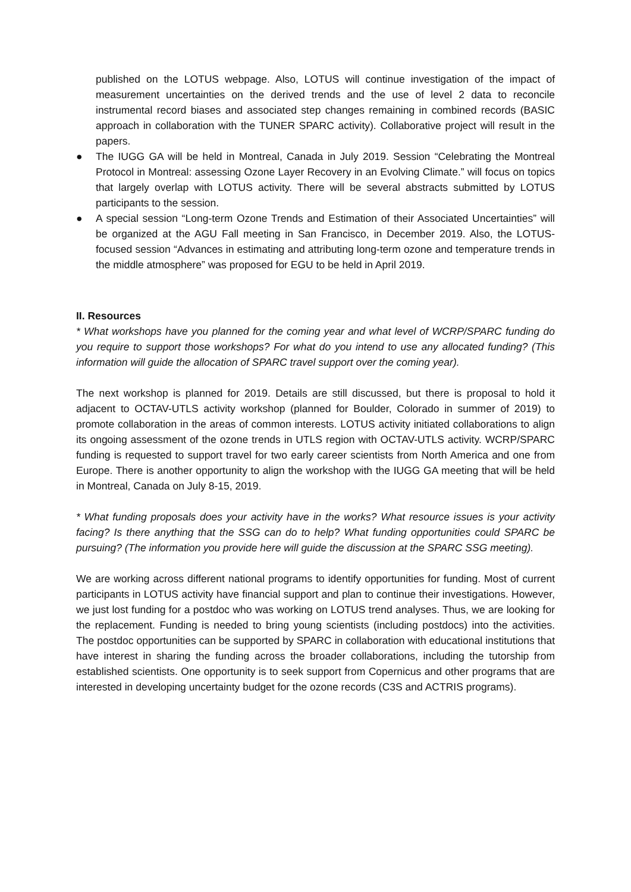published on the LOTUS webpage. Also, LOTUS will continue investigation of the impact of measurement uncertainties on the derived trends and the use of level 2 data to reconcile instrumental record biases and associated step changes remaining in combined records (BASIC approach in collaboration with the TUNER SPARC activity). Collaborative project will result in the papers.
● The IUGG GA will be held in Montreal, Canada in July 2019. Session “Celebrating the Montreal Protocol in Montreal: assessing Ozone Layer Recovery in an Evolving Climate.” will focus on topics that largely overlap with LOTUS activity. There will be several abstracts submitted by LOTUS participants to the session.
● A special session “Long-term Ozone Trends and Estimation of their Associated Uncertainties” will be organized at the AGU Fall meeting in San Francisco, in December 2019. Also, the LOTUS-focused session “Advances in estimating and attributing long-term ozone and temperature trends in the middle atmosphere” was proposed for EGU to be held in April 2019.
II. Resources
* What workshops have you planned for the coming year and what level of WCRP/SPARC funding do you require to support those workshops? For what do you intend to use any allocated funding? (This information will guide the allocation of SPARC travel support over the coming year).
The next workshop is planned for 2019. Details are still discussed, but there is proposal to hold it adjacent to OCTAV-UTLS activity workshop (planned for Boulder, Colorado in summer of 2019) to promote collaboration in the areas of common interests. LOTUS activity initiated collaborations to align its ongoing assessment of the ozone trends in UTLS region with OCTAV-UTLS activity. WCRP/SPARC funding is requested to support travel for two early career scientists from North America and one from Europe. There is another opportunity to align the workshop with the IUGG GA meeting that will be held in Montreal, Canada on July 8-15, 2019.
* What funding proposals does your activity have in the works? What resource issues is your activity facing? Is there anything that the SSG can do to help? What funding opportunities could SPARC be pursuing? (The information you provide here will guide the discussion at the SPARC SSG meeting).
We are working across different national programs to identify opportunities for funding. Most of current participants in LOTUS activity have financial support and plan to continue their investigations. However, we just lost funding for a postdoc who was working on LOTUS trend analyses. Thus, we are looking for the replacement. Funding is needed to bring young scientists (including postdocs) into the activities. The postdoc opportunities can be supported by SPARC in collaboration with educational institutions that have interest in sharing the funding across the broader collaborations, including the tutorship from established scientists. One opportunity is to seek support from Copernicus and other programs that are interested in developing uncertainty budget for the ozone records (C3S and ACTRIS programs).